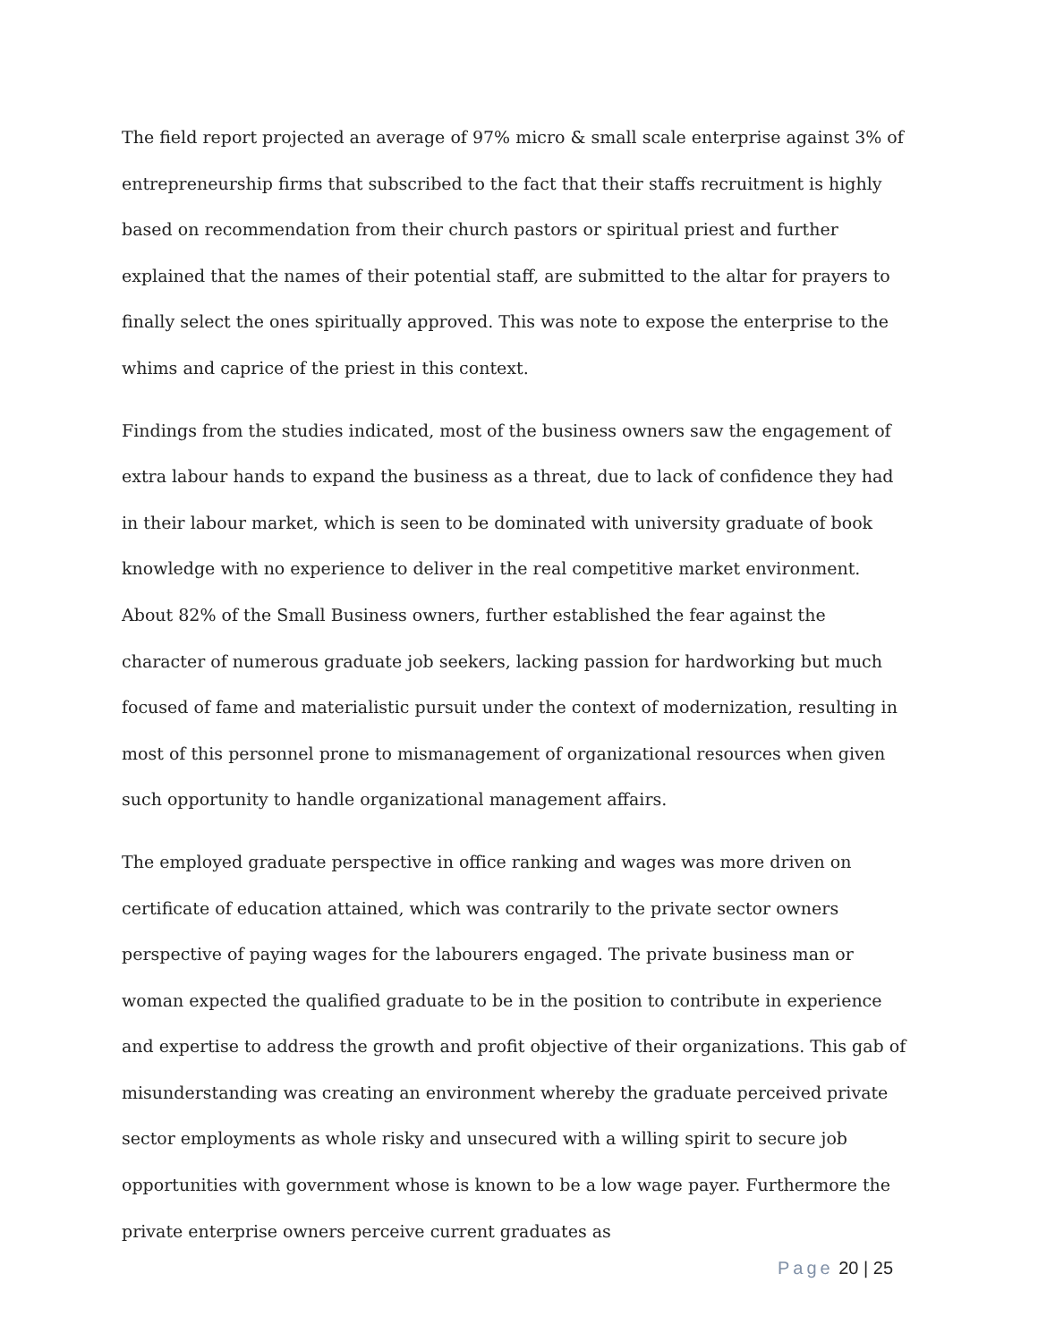The field report projected an average of 97% micro & small scale enterprise against 3% of entrepreneurship firms that subscribed to the fact that their staffs recruitment is highly based on recommendation from their church pastors or spiritual priest and further explained that the names of their potential staff, are submitted to the altar for prayers to finally select the ones spiritually approved. This was note to expose the enterprise to the whims and caprice of the priest in this context.
Findings from the studies indicated, most of the business owners saw the engagement of extra labour hands to expand the business as a threat, due to lack of confidence they had in their labour market, which is seen to be dominated with university graduate of book knowledge with no experience to deliver in the real competitive market environment. About 82% of the Small Business owners, further established the fear against the character of numerous graduate job seekers, lacking passion for hardworking but much focused of fame and materialistic pursuit under the context of modernization, resulting in most of this personnel prone to mismanagement of organizational resources when given such opportunity to handle organizational management affairs.
The employed graduate perspective in office ranking and wages was more driven on certificate of education attained, which was contrarily to the private sector owners perspective of paying wages for the labourers engaged. The private business man or woman expected the qualified graduate to be in the position to contribute in experience and expertise to address the growth and profit objective of their organizations. This gab of misunderstanding was creating an environment whereby the graduate perceived private sector employments as whole risky and unsecured with a willing spirit to secure job opportunities with government whose is known to be a low wage payer. Furthermore the private enterprise owners perceive current graduates as
Page 20 | 25